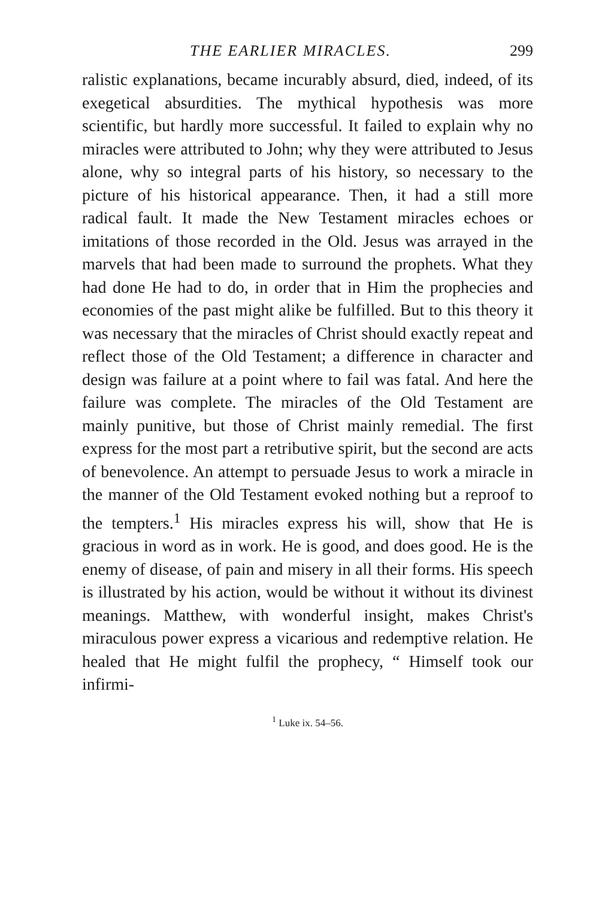THE EARLIER MIRACLES. 299
ralistic explanations, became incurably absurd, died, indeed, of its exegetical absurdities. The mythical hypothesis was more scientific, but hardly more successful. It failed to explain why no miracles were attributed to John; why they were attributed to Jesus alone, why so integral parts of his history, so necessary to the picture of his historical appearance. Then, it had a still more radical fault. It made the New Testament miracles echoes or imitations of those recorded in the Old. Jesus was arrayed in the marvels that had been made to surround the prophets. What they had done He had to do, in order that in Him the prophecies and economies of the past might alike be fulfilled. But to this theory it was necessary that the miracles of Christ should exactly repeat and reflect those of the Old Testament; a difference in character and design was failure at a point where to fail was fatal. And here the failure was complete. The miracles of the Old Testament are mainly punitive, but those of Christ mainly remedial. The first express for the most part a retributive spirit, but the second are acts of benevolence. An attempt to persuade Jesus to work a miracle in the manner of the Old Testament evoked nothing but a reproof to the tempters.<sup>1</sup> His miracles express his will, show that He is gracious in word as in work. He is good, and does good. He is the enemy of disease, of pain and misery in all their forms. His speech is illustrated by his action, would be without it without its divinest meanings. Matthew, with wonderful insight, makes Christ's miraculous power express a vicarious and redemptive relation. He healed that He might fulfil the prophecy, “ Himself took our infirmi-
<sup>1</sup> Luke ix. 54–56.